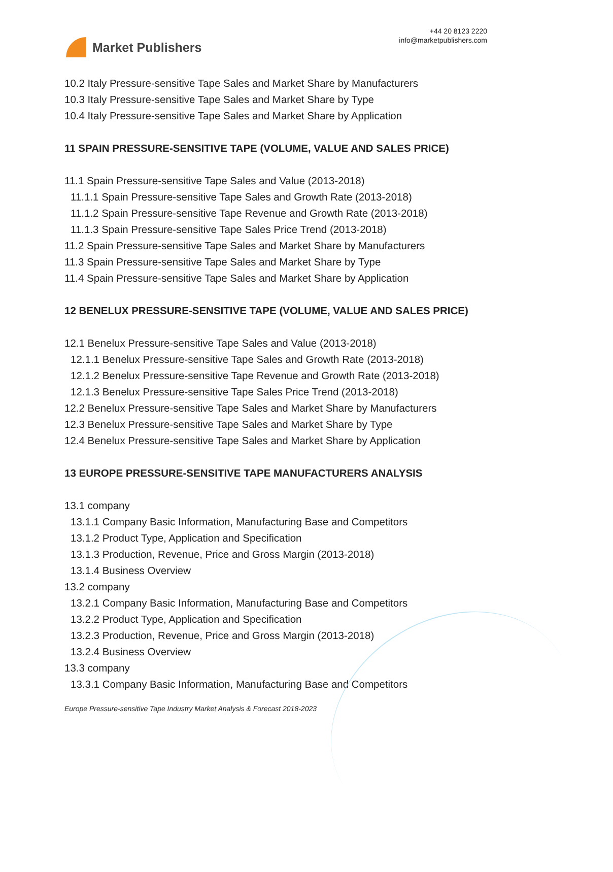Market Publishers
+44 20 8123 2220
info@marketpublishers.com
10.2 Italy Pressure-sensitive Tape Sales and Market Share by Manufacturers
10.3 Italy Pressure-sensitive Tape Sales and Market Share by Type
10.4 Italy Pressure-sensitive Tape Sales and Market Share by Application
11 SPAIN PRESSURE-SENSITIVE TAPE (VOLUME, VALUE AND SALES PRICE)
11.1 Spain Pressure-sensitive Tape Sales and Value (2013-2018)
11.1.1 Spain Pressure-sensitive Tape Sales and Growth Rate (2013-2018)
11.1.2 Spain Pressure-sensitive Tape Revenue and Growth Rate (2013-2018)
11.1.3 Spain Pressure-sensitive Tape Sales Price Trend (2013-2018)
11.2 Spain Pressure-sensitive Tape Sales and Market Share by Manufacturers
11.3 Spain Pressure-sensitive Tape Sales and Market Share by Type
11.4 Spain Pressure-sensitive Tape Sales and Market Share by Application
12 BENELUX PRESSURE-SENSITIVE TAPE (VOLUME, VALUE AND SALES PRICE)
12.1 Benelux Pressure-sensitive Tape Sales and Value (2013-2018)
12.1.1 Benelux Pressure-sensitive Tape Sales and Growth Rate (2013-2018)
12.1.2 Benelux Pressure-sensitive Tape Revenue and Growth Rate (2013-2018)
12.1.3 Benelux Pressure-sensitive Tape Sales Price Trend (2013-2018)
12.2 Benelux Pressure-sensitive Tape Sales and Market Share by Manufacturers
12.3 Benelux Pressure-sensitive Tape Sales and Market Share by Type
12.4 Benelux Pressure-sensitive Tape Sales and Market Share by Application
13 EUROPE PRESSURE-SENSITIVE TAPE MANUFACTURERS ANALYSIS
13.1 company
13.1.1 Company Basic Information, Manufacturing Base and Competitors
13.1.2 Product Type, Application and Specification
13.1.3 Production, Revenue, Price and Gross Margin (2013-2018)
13.1.4 Business Overview
13.2 company
13.2.1 Company Basic Information, Manufacturing Base and Competitors
13.2.2 Product Type, Application and Specification
13.2.3 Production, Revenue, Price and Gross Margin (2013-2018)
13.2.4 Business Overview
13.3 company
13.3.1 Company Basic Information, Manufacturing Base and Competitors
Europe Pressure-sensitive Tape Industry Market Analysis & Forecast 2018-2023